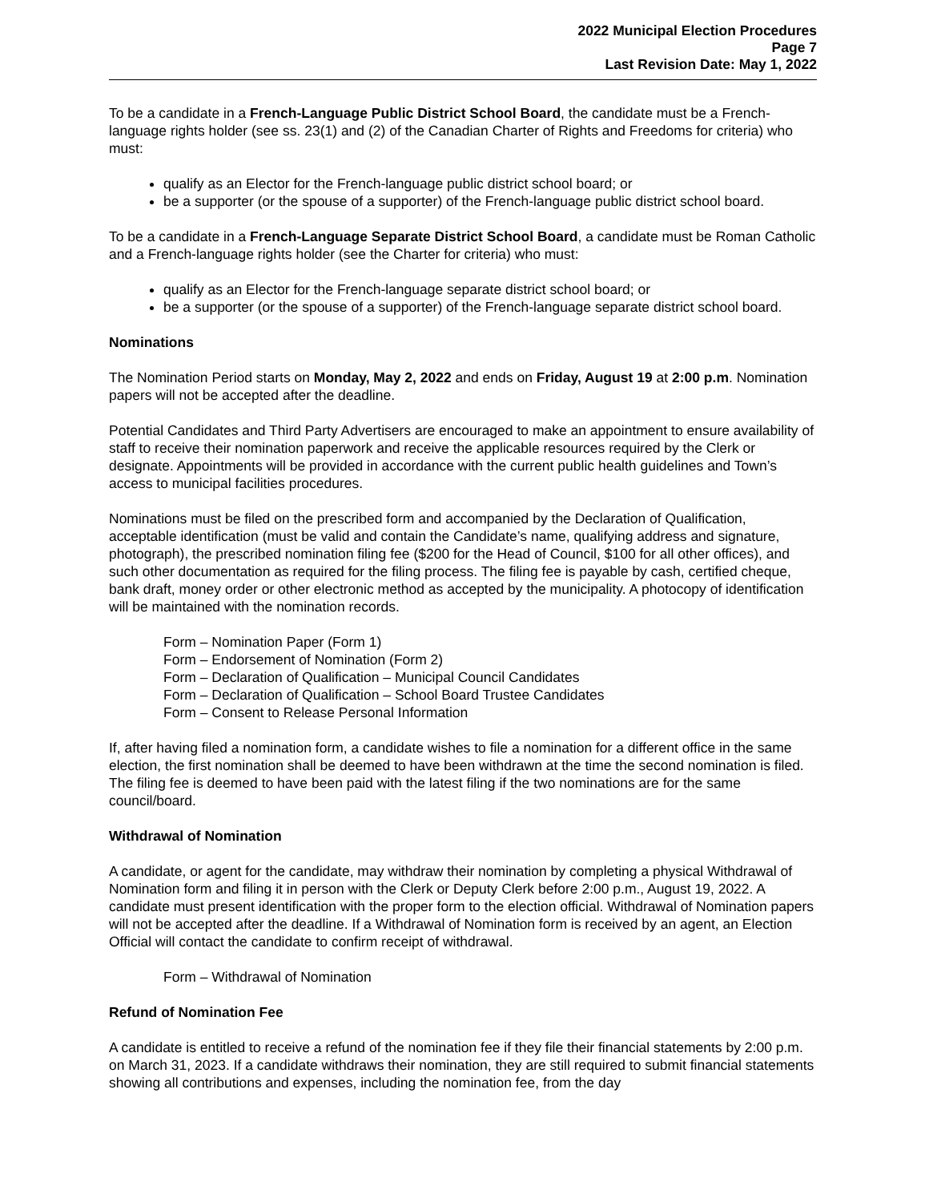2022 Municipal Election Procedures
Page 7
Last Revision Date: May 1, 2022
To be a candidate in a French-Language Public District School Board, the candidate must be a French-language rights holder (see ss. 23(1) and (2) of the Canadian Charter of Rights and Freedoms for criteria) who must:
qualify as an Elector for the French-language public district school board; or
be a supporter (or the spouse of a supporter) of the French-language public district school board.
To be a candidate in a French-Language Separate District School Board, a candidate must be Roman Catholic and a French-language rights holder (see the Charter for criteria) who must:
qualify as an Elector for the French-language separate district school board; or
be a supporter (or the spouse of a supporter) of the French-language separate district school board.
Nominations
The Nomination Period starts on Monday, May 2, 2022 and ends on Friday, August 19 at 2:00 p.m. Nomination papers will not be accepted after the deadline.
Potential Candidates and Third Party Advertisers are encouraged to make an appointment to ensure availability of staff to receive their nomination paperwork and receive the applicable resources required by the Clerk or designate. Appointments will be provided in accordance with the current public health guidelines and Town’s access to municipal facilities procedures.
Nominations must be filed on the prescribed form and accompanied by the Declaration of Qualification, acceptable identification (must be valid and contain the Candidate’s name, qualifying address and signature, photograph), the prescribed nomination filing fee ($200 for the Head of Council, $100 for all other offices), and such other documentation as required for the filing process. The filing fee is payable by cash, certified cheque, bank draft, money order or other electronic method as accepted by the municipality. A photocopy of identification will be maintained with the nomination records.
Form – Nomination Paper (Form 1)
Form – Endorsement of Nomination (Form 2)
Form – Declaration of Qualification – Municipal Council Candidates
Form – Declaration of Qualification – School Board Trustee Candidates
Form – Consent to Release Personal Information
If, after having filed a nomination form, a candidate wishes to file a nomination for a different office in the same election, the first nomination shall be deemed to have been withdrawn at the time the second nomination is filed. The filing fee is deemed to have been paid with the latest filing if the two nominations are for the same council/board.
Withdrawal of Nomination
A candidate, or agent for the candidate, may withdraw their nomination by completing a physical Withdrawal of Nomination form and filing it in person with the Clerk or Deputy Clerk before 2:00 p.m., August 19, 2022. A candidate must present identification with the proper form to the election official. Withdrawal of Nomination papers will not be accepted after the deadline. If a Withdrawal of Nomination form is received by an agent, an Election Official will contact the candidate to confirm receipt of withdrawal.
Form – Withdrawal of Nomination
Refund of Nomination Fee
A candidate is entitled to receive a refund of the nomination fee if they file their financial statements by 2:00 p.m. on March 31, 2023. If a candidate withdraws their nomination, they are still required to submit financial statements showing all contributions and expenses, including the nomination fee, from the day